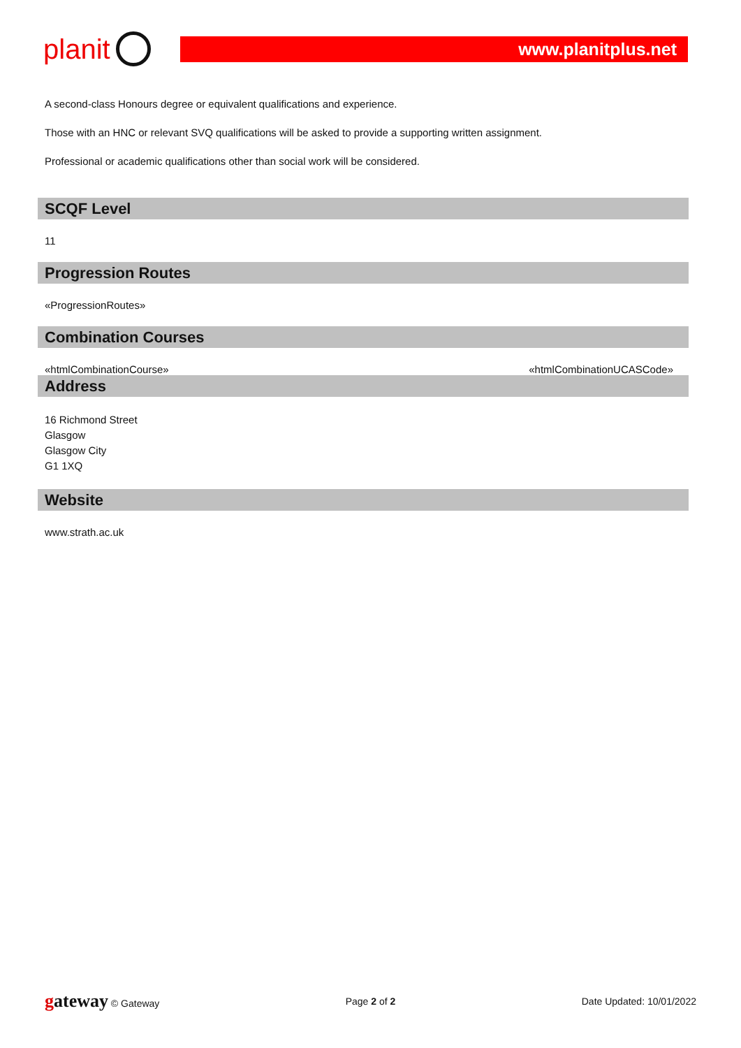planit
www.planitplus.net
A second-class Honours degree or equivalent qualifications and experience.
Those with an HNC or relevant SVQ qualifications will be asked to provide a supporting written assignment.
Professional or academic qualifications other than social work will be considered.
SCQF Level
11
Progression Routes
«ProgressionRoutes»
Combination Courses
«htmlCombinationCourse» «htmlCombinationUCASCode»
Address
16 Richmond Street
Glasgow
Glasgow City
G1 1XQ
Website
www.strath.ac.uk
gateway © Gateway Page 2 of 2 Date Updated: 10/01/2022